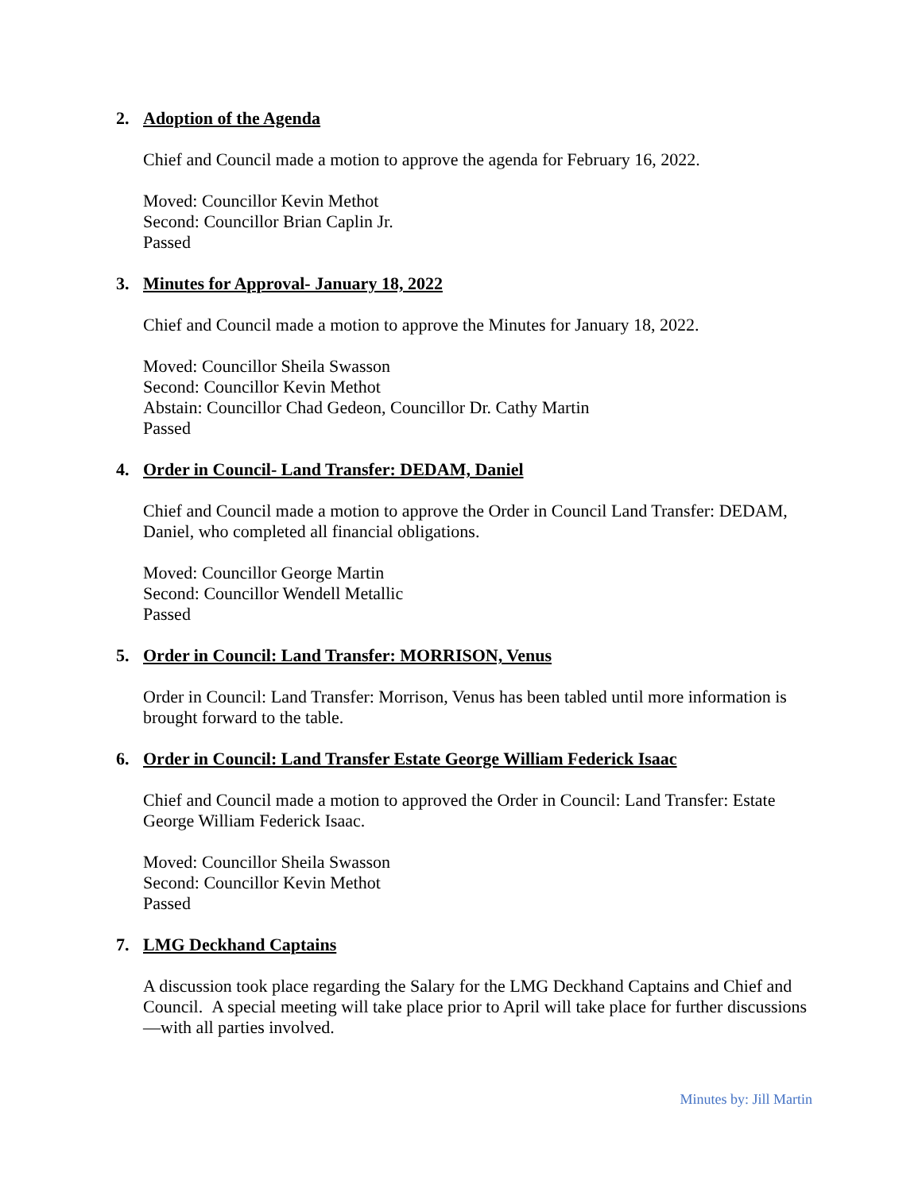2. Adoption of the Agenda
Chief and Council made a motion to approve the agenda for February 16, 2022.
Moved: Councillor Kevin Methot
Second: Councillor Brian Caplin Jr.
Passed
3. Minutes for Approval- January 18, 2022
Chief and Council made a motion to approve the Minutes for January 18, 2022.
Moved: Councillor Sheila Swasson
Second: Councillor Kevin Methot
Abstain: Councillor Chad Gedeon, Councillor Dr. Cathy Martin
Passed
4. Order in Council- Land Transfer: DEDAM, Daniel
Chief and Council made a motion to approve the Order in Council Land Transfer: DEDAM, Daniel, who completed all financial obligations.
Moved: Councillor George Martin
Second: Councillor Wendell Metallic
Passed
5. Order in Council: Land Transfer: MORRISON, Venus
Order in Council: Land Transfer: Morrison, Venus has been tabled until more information is brought forward to the table.
6. Order in Council: Land Transfer Estate George William Federick Isaac
Chief and Council made a motion to approved the Order in Council: Land Transfer: Estate George William Federick Isaac.
Moved: Councillor Sheila Swasson
Second: Councillor Kevin Methot
Passed
7. LMG Deckhand Captains
A discussion took place regarding the Salary for the LMG Deckhand Captains and Chief and Council. A special meeting will take place prior to April will take place for further discussions—with all parties involved.
Minutes by: Jill Martin